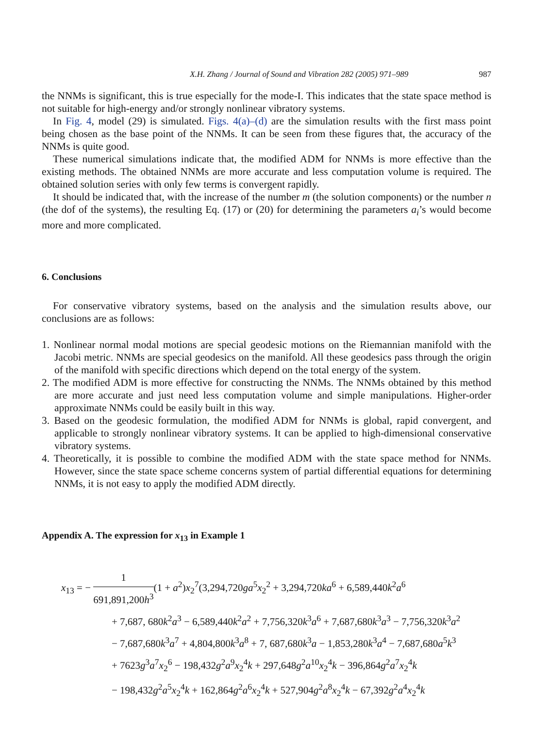X.H. Zhang / Journal of Sound and Vibration 282 (2005) 971–989 987
the NNMs is significant, this is true especially for the mode-I. This indicates that the state space method is not suitable for high-energy and/or strongly nonlinear vibratory systems.
In Fig. 4, model (29) is simulated. Figs. 4(a)–(d) are the simulation results with the first mass point being chosen as the base point of the NNMs. It can be seen from these figures that, the accuracy of the NNMs is quite good.
These numerical simulations indicate that, the modified ADM for NNMs is more effective than the existing methods. The obtained NNMs are more accurate and less computation volume is required. The obtained solution series with only few terms is convergent rapidly.
It should be indicated that, with the increase of the number m (the solution components) or the number n (the dof of the systems), the resulting Eq. (17) or (20) for determining the parameters a<sub>i</sub>’s would become more and more complicated.
6. Conclusions
For conservative vibratory systems, based on the analysis and the simulation results above, our conclusions are as follows:
1. Nonlinear normal modal motions are special geodesic motions on the Riemannian manifold with the Jacobi metric. NNMs are special geodesics on the manifold. All these geodesics pass through the origin of the manifold with specific directions which depend on the total energy of the system.
2. The modified ADM is more effective for constructing the NNMs. The NNMs obtained by this method are more accurate and just need less computation volume and simple manipulations. Higher-order approximate NNMs could be easily built in this way.
3. Based on the geodesic formulation, the modified ADM for NNMs is global, rapid convergent, and applicable to strongly nonlinear vibratory systems. It can be applied to high-dimensional conservative vibratory systems.
4. Theoretically, it is possible to combine the modified ADM with the state space method for NNMs. However, since the state space scheme concerns system of partial differential equations for determining NNMs, it is not easy to apply the modified ADM directly.
Appendix A. The expression for x<sub>13</sub> in Example 1
x<sub>13</sub> = − 1 691,891,200h<sup>3</sup>(1 + a<sup>2</sup>)x<sub>2</sub><sup>7</sup>(3,294,720ga<sup>5</sup>x<sub>2</sub><sup>2</sup> + 3,294,720ka<sup>6</sup> + 6,589,440k<sup>2</sup>a<sup>6</sup>
+ 7,687, 680k<sup>2</sup>a<sup>3</sup> − 6,589,440k<sup>2</sup>a<sup>2</sup> + 7,756,320k<sup>3</sup>a<sup>6</sup> + 7,687,680k<sup>3</sup>a<sup>3</sup> − 7,756,320k<sup>3</sup>a<sup>2</sup>
− 7,687,680k<sup>3</sup>a<sup>7</sup> + 4,804,800k<sup>3</sup>a<sup>8</sup> + 7, 687,680k<sup>3</sup>a − 1,853,280k<sup>3</sup>a<sup>4</sup> − 7,687,680a<sup>5</sup>k<sup>3</sup>
+ 7623g<sup>3</sup>a<sup>7</sup>x<sub>2</sub><sup>6</sup> − 198,432g<sup>2</sup>a<sup>9</sup>x<sub>2</sub><sup>4</sup>k + 297,648g<sup>2</sup>a<sup>10</sup>x<sub>2</sub><sup>4</sup>k − 396,864g<sup>2</sup>a<sup>7</sup>x<sub>2</sub><sup>4</sup>k
− 198,432g<sup>2</sup>a<sup>5</sup>x<sub>2</sub><sup>4</sup>k + 162,864g<sup>2</sup>a<sup>6</sup>x<sub>2</sub><sup>4</sup>k + 527,904g<sup>2</sup>a<sup>8</sup>x<sub>2</sub><sup>4</sup>k − 67,392g<sup>2</sup>a<sup>4</sup>x<sub>2</sub><sup>4</sup>k